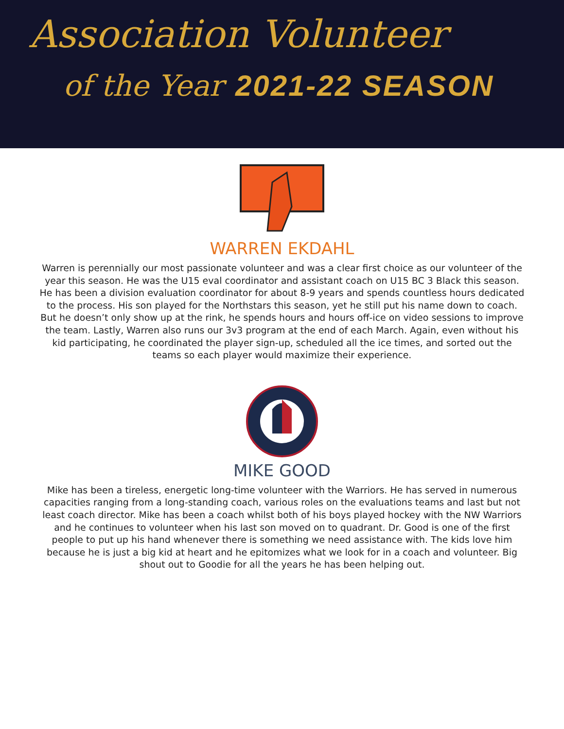Association Volunteer
of the Year 2021-22 SEASON
WARREN EKDAHL
Warren is perennially our most passionate volunteer and was a clear first choice as our volunteer of the year this season. He was the U15 eval coordinator and assistant coach on U15 BC 3 Black this season. He has been a division evaluation coordinator for about 8-9 years and spends countless hours dedicated to the process. His son played for the Northstars this season, yet he still put his name down to coach. But he doesn’t only show up at the rink, he spends hours and hours off-ice on video sessions to improve the team. Lastly, Warren also runs our 3v3 program at the end of each March. Again, even without his kid participating, he coordinated the player sign-up, scheduled all the ice times, and sorted out the teams so each player would maximize their experience.
MIKE GOOD
Mike has been a tireless, energetic long-time volunteer with the Warriors. He has served in numerous capacities ranging from a long-standing coach, various roles on the evaluations teams and last but not least coach director. Mike has been a coach whilst both of his boys played hockey with the NW Warriors and he continues to volunteer when his last son moved on to quadrant. Dr. Good is one of the first people to put up his hand whenever there is something we need assistance with. The kids love him because he is just a big kid at heart and he epitomizes what we look for in a coach and volunteer. Big shout out to Goodie for all the years he has been helping out.